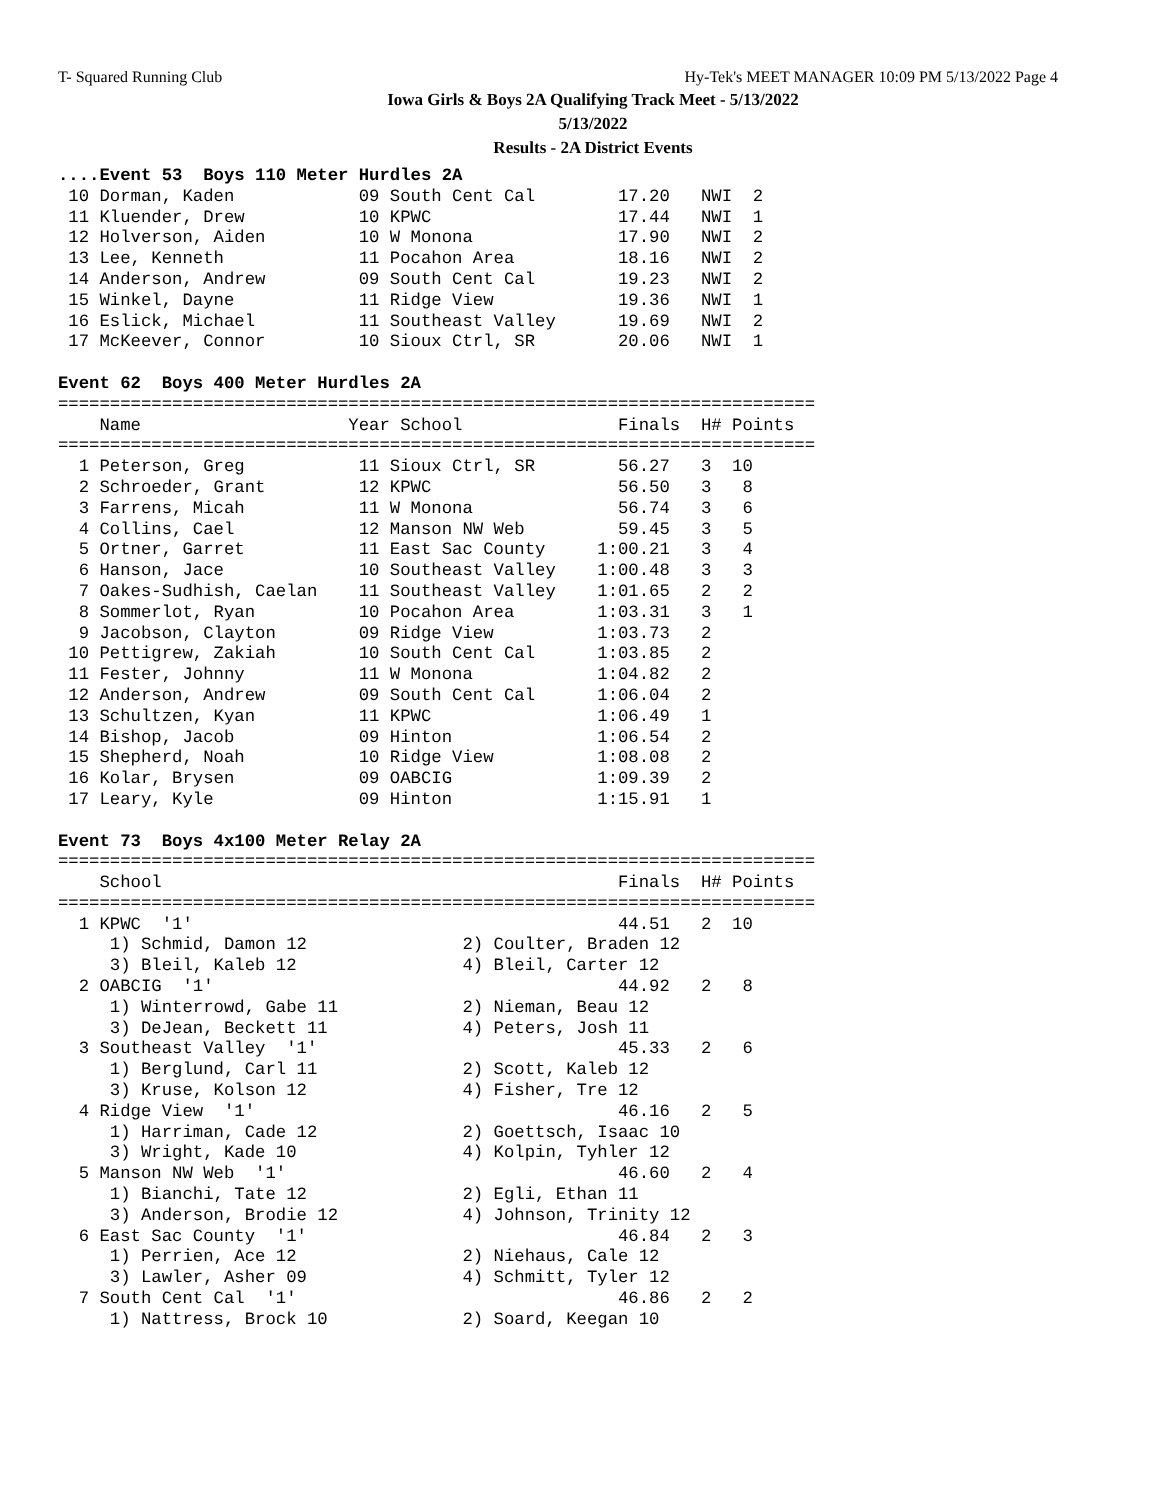T- Squared Running Club Hy-Tek's MEET MANAGER 10:09 PM 5/13/2022 Page 4
Iowa Girls & Boys 2A Qualifying Track Meet - 5/13/2022
5/13/2022
Results - 2A District Events
....Event 53  Boys 110 Meter Hurdles 2A
 10 Dorman, Kaden            09 South Cent Cal        17.20   NWI  2
 11 Kluender, Drew           10 KPWC                  17.44   NWI  1
 12 Holverson, Aiden         10 W Monona              17.90   NWI  2
 13 Lee, Kenneth             11 Pocahon Area          18.16   NWI  2
 14 Anderson, Andrew         09 South Cent Cal        19.23   NWI  2
 15 Winkel, Dayne            11 Ridge View            19.36   NWI  1
 16 Eslick, Michael          11 Southeast Valley      19.69   NWI  2
 17 McKeever, Connor         10 Sioux Ctrl, SR        20.06   NWI  1

Event 62  Boys 400 Meter Hurdles 2A
=========================================================================
    Name                    Year School               Finals  H# Points
=========================================================================
  1 Peterson, Greg           11 Sioux Ctrl, SR        56.27   3  10
  2 Schroeder, Grant         12 KPWC                  56.50   3   8
  3 Farrens, Micah           11 W Monona              56.74   3   6
  4 Collins, Cael            12 Manson NW Web         59.45   3   5
  5 Ortner, Garret           11 East Sac County     1:00.21   3   4
  6 Hanson, Jace             10 Southeast Valley    1:00.48   3   3
  7 Oakes-Sudhish, Caelan    11 Southeast Valley    1:01.65   2   2
  8 Sommerlot, Ryan          10 Pocahon Area        1:03.31   3   1
  9 Jacobson, Clayton        09 Ridge View          1:03.73   2
 10 Pettigrew, Zakiah        10 South Cent Cal      1:03.85   2
 11 Fester, Johnny           11 W Monona            1:04.82   2
 12 Anderson, Andrew         09 South Cent Cal      1:06.04   2
 13 Schultzen, Kyan          11 KPWC                1:06.49   1
 14 Bishop, Jacob            09 Hinton              1:06.54   2
 15 Shepherd, Noah           10 Ridge View          1:08.08   2
 16 Kolar, Brysen            09 OABCIG              1:09.39   2
 17 Leary, Kyle              09 Hinton              1:15.91   1

Event 73  Boys 4x100 Meter Relay 2A
=========================================================================
    School                                            Finals  H# Points
=========================================================================
  1 KPWC  '1'                                         44.51   2  10
     1) Schmid, Damon 12               2) Coulter, Braden 12
     3) Bleil, Kaleb 12                4) Bleil, Carter 12
  2 OABCIG  '1'                                       44.92   2   8
     1) Winterrowd, Gabe 11            2) Nieman, Beau 12
     3) DeJean, Beckett 11             4) Peters, Josh 11
  3 Southeast Valley  '1'                             45.33   2   6
     1) Berglund, Carl 11              2) Scott, Kaleb 12
     3) Kruse, Kolson 12               4) Fisher, Tre 12
  4 Ridge View  '1'                                   46.16   2   5
     1) Harriman, Cade 12              2) Goettsch, Isaac 10
     3) Wright, Kade 10                4) Kolpin, Tyhler 12
  5 Manson NW Web  '1'                                46.60   2   4
     1) Bianchi, Tate 12               2) Egli, Ethan 11
     3) Anderson, Brodie 12            4) Johnson, Trinity 12
  6 East Sac County  '1'                              46.84   2   3
     1) Perrien, Ace 12                2) Niehaus, Cale 12
     3) Lawler, Asher 09               4) Schmitt, Tyler 12
  7 South Cent Cal  '1'                               46.86   2   2
     1) Nattress, Brock 10             2) Soard, Keegan 10